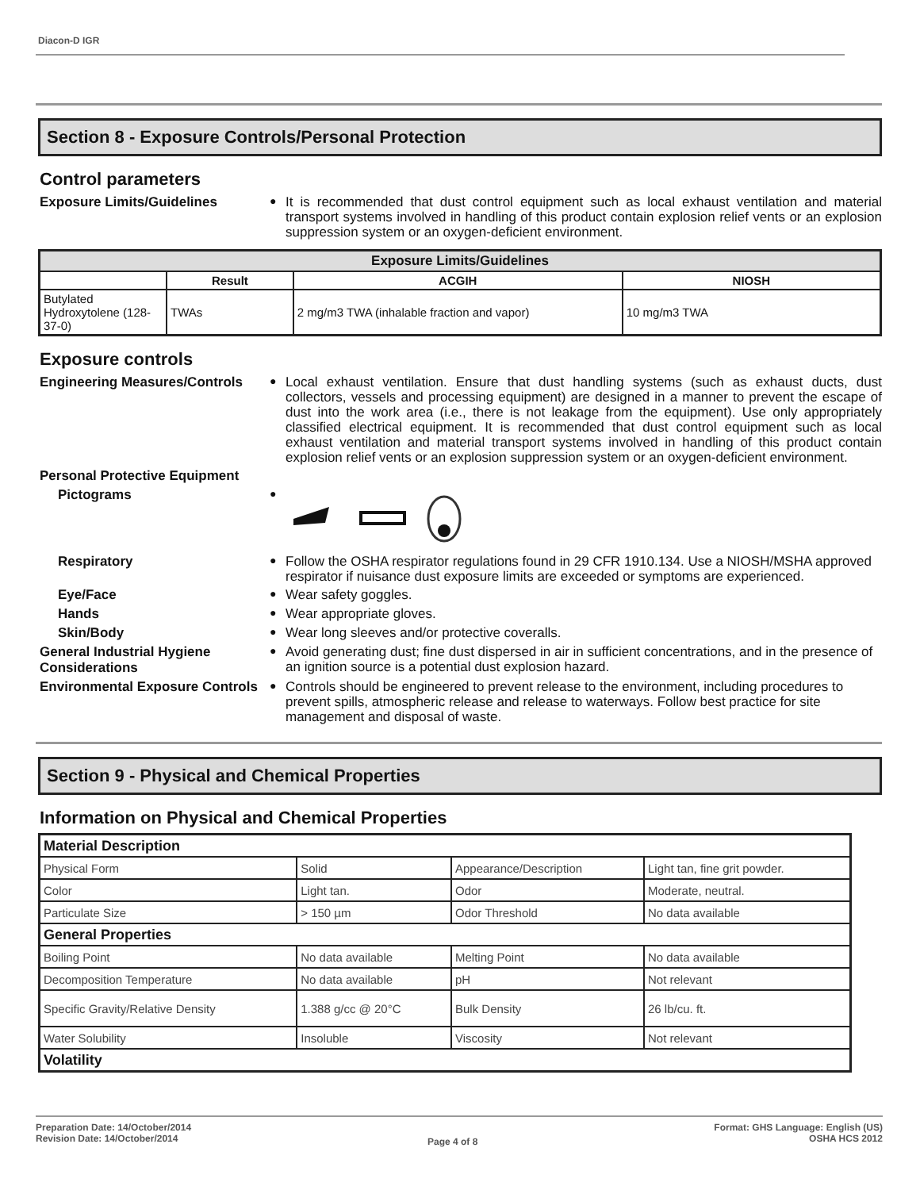Diacon-D IGR
Section 8 - Exposure Controls/Personal Protection
Control parameters
Exposure Limits/Guidelines
●
It is recommended that dust control equipment such as local exhaust ventilation and material transport systems involved in handling of this product contain explosion relief vents or an explosion suppression system or an oxygen-deficient environment.
| Exposure Limits/Guidelines | | | |
| --- | --- | --- | --- |
| | Result | ACGIH | NIOSH |
| Butylated Hydroxytolene (128-37-0) | TWAs | 2 mg/m3 TWA (inhalable fraction and vapor) | 10 mg/m3 TWA |
Exposure controls
Engineering Measures/Controls
●
Local exhaust ventilation. Ensure that dust handling systems (such as exhaust ducts, dust collectors, vessels and processing equipment) are designed in a manner to prevent the escape of dust into the work area (i.e., there is not leakage from the equipment). Use only appropriately classified electrical equipment. It is recommended that dust control equipment such as local exhaust ventilation and material transport systems involved in handling of this product contain explosion relief vents or an explosion suppression system or an oxygen-deficient environment.
Personal Protective Equipment
Pictograms
●
Respiratory
●
Follow the OSHA respirator regulations found in 29 CFR 1910.134. Use a NIOSH/MSHA approved respirator if nuisance dust exposure limits are exceeded or symptoms are experienced.
Eye/Face
●
Wear safety goggles.
Hands
●
Wear appropriate gloves.
Skin/Body
●
Wear long sleeves and/or protective coveralls.
General Industrial Hygiene Considerations
●
Avoid generating dust; fine dust dispersed in air in sufficient concentrations, and in the presence of an ignition source is a potential dust explosion hazard.
Environmental Exposure Controls
●
Controls should be engineered to prevent release to the environment, including procedures to prevent spills, atmospheric release and release to waterways. Follow best practice for site management and disposal of waste.
Section 9 - Physical and Chemical Properties
Information on Physical and Chemical Properties
| Material Description | | | |
| Physical Form | Solid | Appearance/Description | Light tan, fine grit powder. |
| Color | Light tan. | Odor | Moderate, neutral. |
| Particulate Size | > 150 µm | Odor Threshold | No data available |
| General Properties | | | |
| Boiling Point | No data available | Melting Point | No data available |
| Decomposition Temperature | No data available | pH | Not relevant |
| Specific Gravity/Relative Density | 1.388 g/cc @ 20°C | Bulk Density | 26 lb/cu. ft. |
| Water Solubility | Insoluble | Viscosity | Not relevant |
| Volatility | | | |
Preparation Date: 14/October/2014
Revision Date: 14/October/2014
Page 4 of 8
Format: GHS Language: English (US)
OSHA HCS 2012